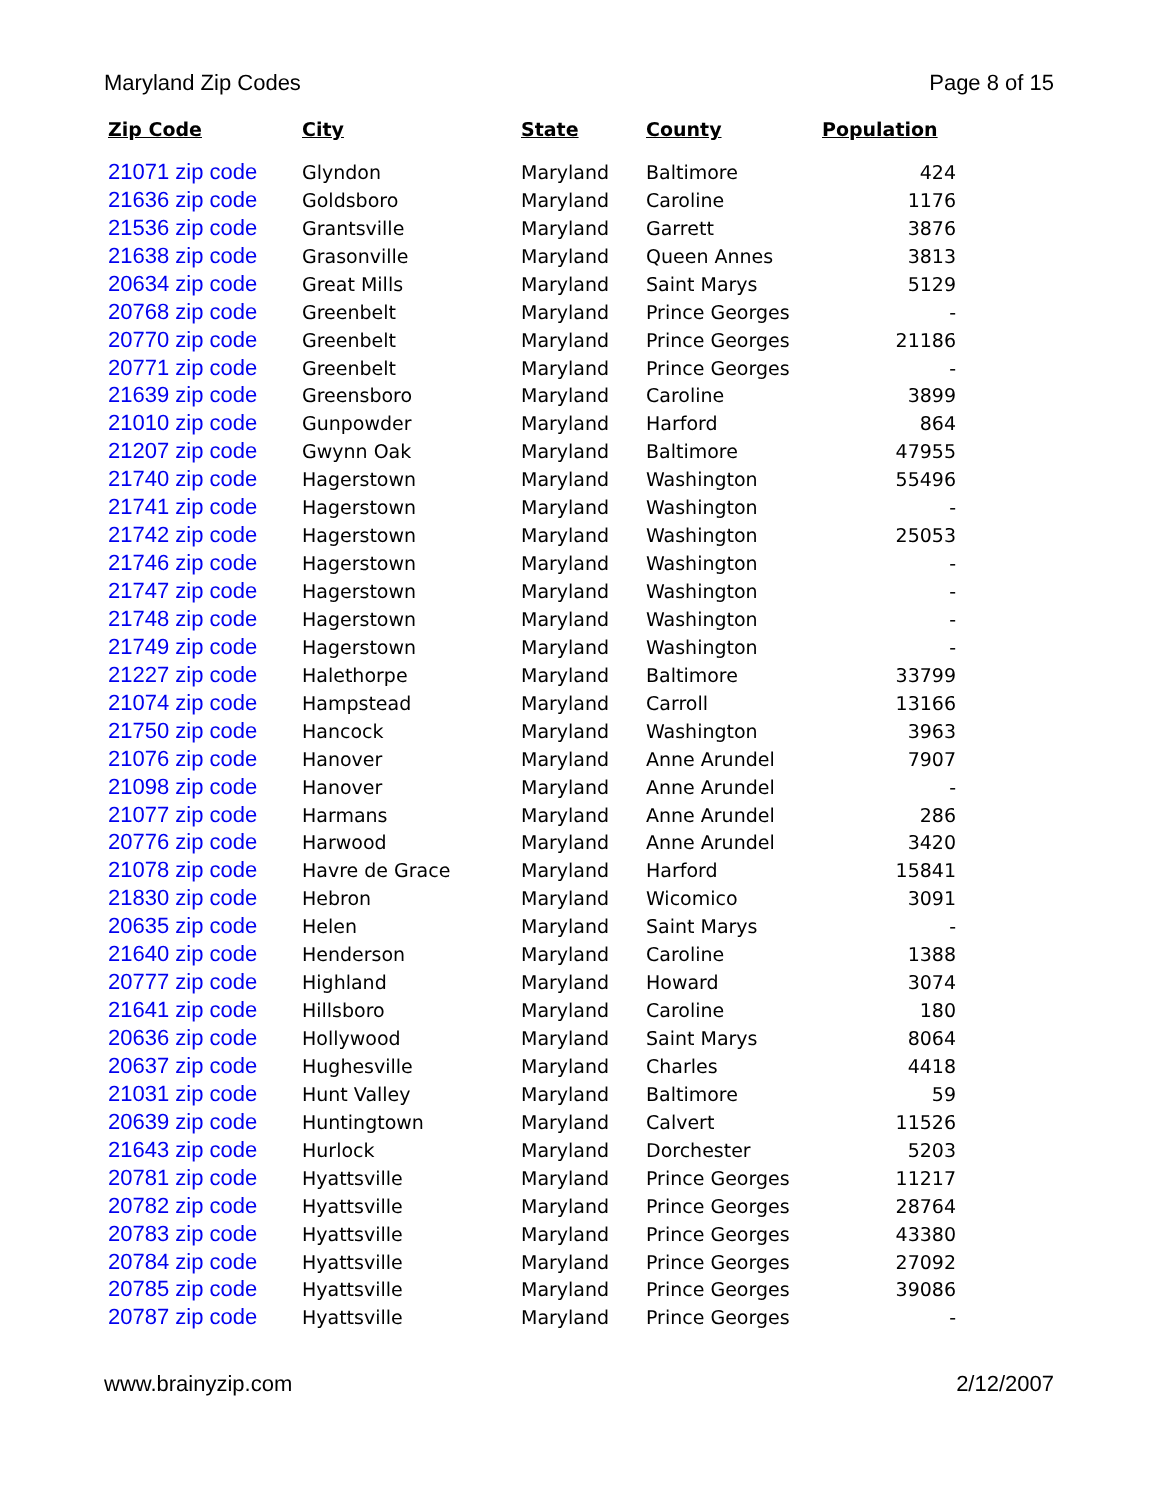Maryland Zip Codes Page 8 of 15
| Zip Code | City | State | County | Population |
| --- | --- | --- | --- | --- |
| 21071 zip code | Glyndon | Maryland | Baltimore | 424 |
| 21636 zip code | Goldsboro | Maryland | Caroline | 1176 |
| 21536 zip code | Grantsville | Maryland | Garrett | 3876 |
| 21638 zip code | Grasonville | Maryland | Queen Annes | 3813 |
| 20634 zip code | Great Mills | Maryland | Saint Marys | 5129 |
| 20768 zip code | Greenbelt | Maryland | Prince Georges | - |
| 20770 zip code | Greenbelt | Maryland | Prince Georges | 21186 |
| 20771 zip code | Greenbelt | Maryland | Prince Georges | - |
| 21639 zip code | Greensboro | Maryland | Caroline | 3899 |
| 21010 zip code | Gunpowder | Maryland | Harford | 864 |
| 21207 zip code | Gwynn Oak | Maryland | Baltimore | 47955 |
| 21740 zip code | Hagerstown | Maryland | Washington | 55496 |
| 21741 zip code | Hagerstown | Maryland | Washington | - |
| 21742 zip code | Hagerstown | Maryland | Washington | 25053 |
| 21746 zip code | Hagerstown | Maryland | Washington | - |
| 21747 zip code | Hagerstown | Maryland | Washington | - |
| 21748 zip code | Hagerstown | Maryland | Washington | - |
| 21749 zip code | Hagerstown | Maryland | Washington | - |
| 21227 zip code | Halethorpe | Maryland | Baltimore | 33799 |
| 21074 zip code | Hampstead | Maryland | Carroll | 13166 |
| 21750 zip code | Hancock | Maryland | Washington | 3963 |
| 21076 zip code | Hanover | Maryland | Anne Arundel | 7907 |
| 21098 zip code | Hanover | Maryland | Anne Arundel | - |
| 21077 zip code | Harmans | Maryland | Anne Arundel | 286 |
| 20776 zip code | Harwood | Maryland | Anne Arundel | 3420 |
| 21078 zip code | Havre de Grace | Maryland | Harford | 15841 |
| 21830 zip code | Hebron | Maryland | Wicomico | 3091 |
| 20635 zip code | Helen | Maryland | Saint Marys | - |
| 21640 zip code | Henderson | Maryland | Caroline | 1388 |
| 20777 zip code | Highland | Maryland | Howard | 3074 |
| 21641 zip code | Hillsboro | Maryland | Caroline | 180 |
| 20636 zip code | Hollywood | Maryland | Saint Marys | 8064 |
| 20637 zip code | Hughesville | Maryland | Charles | 4418 |
| 21031 zip code | Hunt Valley | Maryland | Baltimore | 59 |
| 20639 zip code | Huntingtown | Maryland | Calvert | 11526 |
| 21643 zip code | Hurlock | Maryland | Dorchester | 5203 |
| 20781 zip code | Hyattsville | Maryland | Prince Georges | 11217 |
| 20782 zip code | Hyattsville | Maryland | Prince Georges | 28764 |
| 20783 zip code | Hyattsville | Maryland | Prince Georges | 43380 |
| 20784 zip code | Hyattsville | Maryland | Prince Georges | 27092 |
| 20785 zip code | Hyattsville | Maryland | Prince Georges | 39086 |
| 20787 zip code | Hyattsville | Maryland | Prince Georges | - |
www.brainyzip.com 2/12/2007